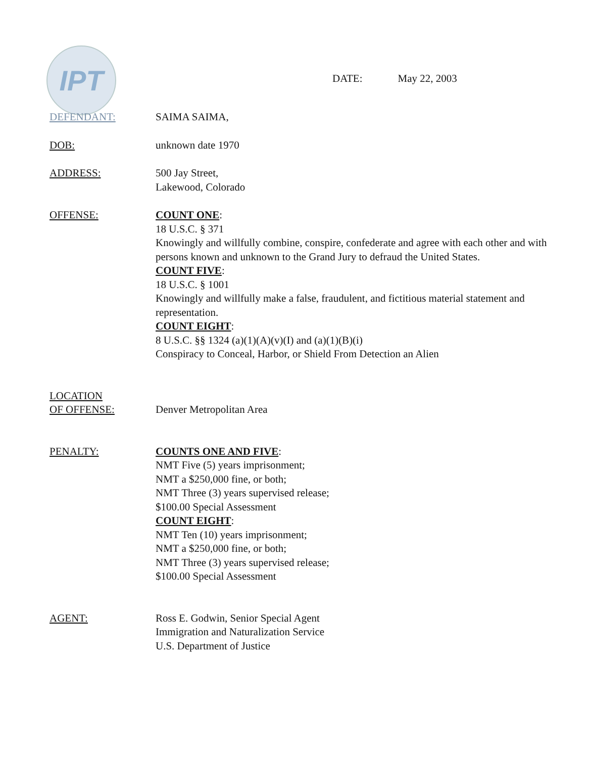IPT
DATE: May 22, 2003
DEFENDANT: SAIMA SAIMA,
DOB: unknown date 1970
ADDRESS: 500 Jay Street,
Lakewood, Colorado
OFFENSE: COUNT ONE:
18 U.S.C. § 371
Knowingly and willfully combine, conspire, confederate and agree with each other and with persons known and unknown to the Grand Jury to defraud the United States.
COUNT FIVE:
18 U.S.C. § 1001
Knowingly and willfully make a false, fraudulent, and fictitious material statement and representation.
COUNT EIGHT:
8 U.S.C. §§ 1324 (a)(1)(A)(v)(I) and (a)(1)(B)(i)
Conspiracy to Conceal, Harbor, or Shield From Detection an Alien
LOCATION
OF OFFENSE:
Denver Metropolitan Area
PENALTY: COUNTS ONE AND FIVE:
NMT Five (5) years imprisonment;
NMT a $250,000 fine, or both;
NMT Three (3) years supervised release;
$100.00 Special Assessment
COUNT EIGHT:
NMT Ten (10) years imprisonment;
NMT a $250,000 fine, or both;
NMT Three (3) years supervised release;
$100.00 Special Assessment
AGENT: Ross E. Godwin, Senior Special Agent
Immigration and Naturalization Service
U.S. Department of Justice